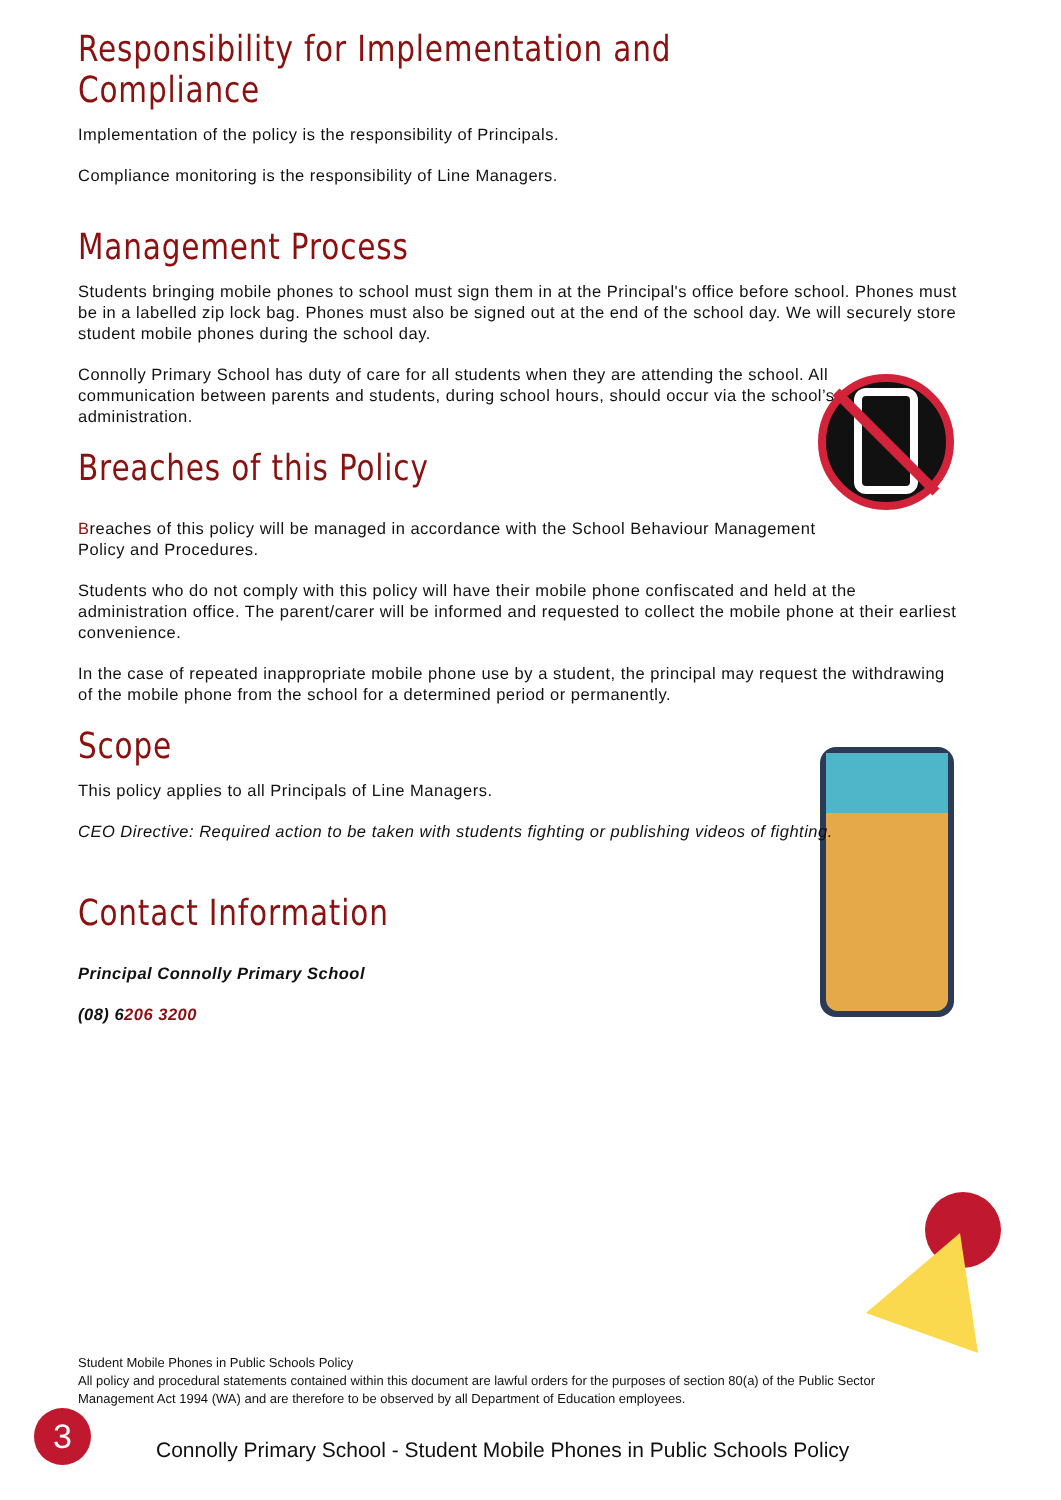Responsibility for Implementation and Compliance
Implementation of the policy is the responsibility of Principals.
Compliance monitoring is the responsibility of Line Managers.
Management Process
Students bringing mobile phones to school must sign them in at the Principal's office before school. Phones must be in a labelled zip lock bag. Phones must also be signed out at the end of the school day. We will securely store student mobile phones during the school day.
Connolly Primary School has duty of care for all students when they are attending the school. All communication between parents and students, during school hours, should occur via the school’s administration.
Breaches of this Policy
Breaches of this policy will be managed in accordance with the School Behaviour Management Policy and Procedures.
Students who do not comply with this policy will have their mobile phone confiscated and held at the administration office. The parent/carer will be informed and requested to collect the mobile phone at their earliest convenience.
In the case of repeated inappropriate mobile phone use by a student, the principal may request the withdrawing of the mobile phone from the school for a determined period or permanently.
Scope
This policy applies to all Principals of Line Managers.
CEO Directive: Required action to be taken with students fighting or publishing videos of fighting.
Contact Information
Principal Connolly Primary School
(08) 6206 3200
Student Mobile Phones in Public Schools Policy
All policy and procedural statements contained within this document are lawful orders for the purposes of section 80(a) of the Public Sector Management Act 1994 (WA) and are therefore to be observed by all Department of Education employees.
3
Connolly Primary School - Student Mobile Phones in Public Schools Policy